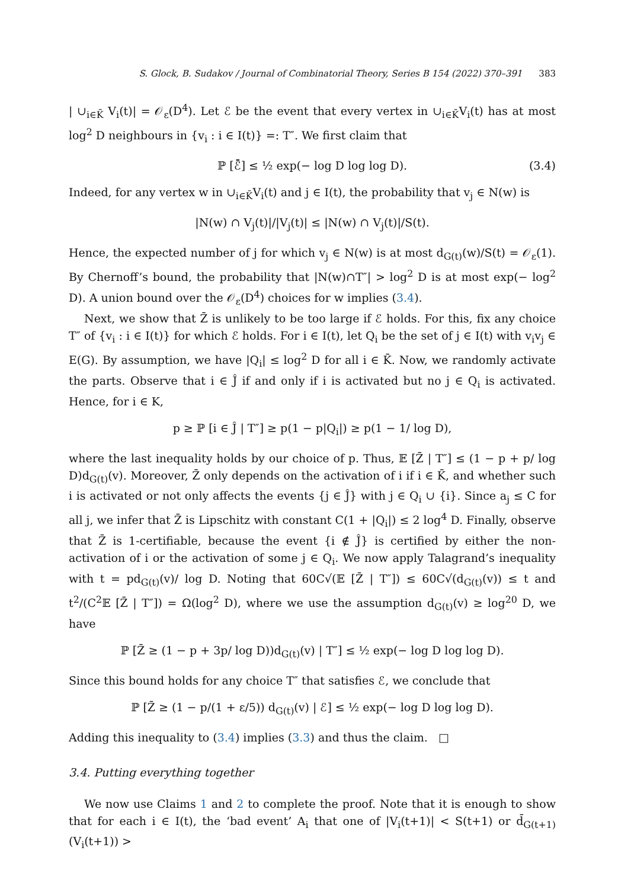S. Glock, B. Sudakov / Journal of Combinatorial Theory, Series B 154 (2022) 370–391 383
| ∪<sub>i∈K̄</sub> V<sub>i</sub>(t)| = 𝒪<sub>ε</sub>(D<sup>4</sup>). Let ℰ be the event that every vertex in ∪<sub>i∈K̄</sub>V<sub>i</sub>(t) has at most log<sup>2</sup> D neighbours in {v<sub>i</sub> : i ∈ I(t)} =: T″. We first claim that
ℙ [ℰ̄] ≤ ½ exp(− log D log log D). (3.4)
Indeed, for any vertex w in ∪<sub>i∈K̄</sub>V<sub>i</sub>(t) and j ∈ I(t), the probability that v<sub>j</sub> ∈ N(w) is
|N(w) ∩ V<sub>j</sub>(t)|/|V<sub>j</sub>(t)| ≤ |N(w) ∩ V<sub>j</sub>(t)|/S(t).
Hence, the expected number of j for which v<sub>j</sub> ∈ N(w) is at most d<sub>G(t)</sub>(w)/S(t) = 𝒪<sub>ε</sub>(1). By Chernoff’s bound, the probability that |N(w)∩T″| > log<sup>2</sup> D is at most exp(− log<sup>2</sup> D). A union bound over the 𝒪<sub>ε</sub>(D<sup>4</sup>) choices for w implies (3.4).
Next, we show that Z̄ is unlikely to be too large if ℰ holds. For this, fix any choice T″ of {v<sub>i</sub> : i ∈ I(t)} for which ℰ holds. For i ∈ I(t), let Q<sub>i</sub> be the set of j ∈ I(t) with v<sub>i</sub>v<sub>j</sub> ∈ E(G). By assumption, we have |Q<sub>i</sub>| ≤ log<sup>2</sup> D for all i ∈ K̄. Now, we randomly activate the parts. Observe that i ∈ Ĵ if and only if i is activated but no j ∈ Q<sub>i</sub> is activated. Hence, for i ∈ K,
p ≥ ℙ [i ∈ Ĵ | T″] ≥ p(1 − p|Q<sub>i</sub>|) ≥ p(1 − 1/ log D),
where the last inequality holds by our choice of p. Thus, 𝔼 [Z̄ | T″] ≤ (1 − p + p/ log D)d<sub>G(t)</sub>(v). Moreover, Z̄ only depends on the activation of i if i ∈ K̄, and whether such i is activated or not only affects the events {j ∈ Ĵ} with j ∈ Q<sub>i</sub> ∪ {i}. Since a<sub>j</sub> ≤ C for all j, we infer that Z̄ is Lipschitz with constant C(1 + |Q<sub>i</sub>|) ≤ 2 log<sup>4</sup> D. Finally, observe that Z̄ is 1-certifiable, because the event {i ∉ Ĵ} is certified by either the non-activation of i or the activation of some j ∈ Q<sub>i</sub>. We now apply Talagrand’s inequality with t = pd<sub>G(t)</sub>(v)/ log D. Noting that 60C√(𝔼 [Z̄ | T″]) ≤ 60C√(d<sub>G(t)</sub>(v)) ≤ t and t<sup>2</sup>/(C<sup>2</sup>𝔼 [Z̄ | T″]) = Ω(log<sup>2</sup> D), where we use the assumption d<sub>G(t)</sub>(v) ≥ log<sup>20</sup> D, we have
ℙ [Z̄ ≥ (1 − p + 3p/ log D))d<sub>G(t)</sub>(v) | T″] ≤ ½ exp(− log D log log D).
Since this bound holds for any choice T″ that satisfies ℰ, we conclude that
ℙ [Z̄ ≥ (1 − p/(1 + ε/5)) d<sub>G(t)</sub>(v) | ℰ] ≤ ½ exp(− log D log log D).
Adding this inequality to (3.4) implies (3.3) and thus the claim. □
3.4. Putting everything together
We now use Claims 1 and 2 to complete the proof. Note that it is enough to show that for each i ∈ I(t), the ‘bad event’ A<sub>i</sub> that one of |V<sub>i</sub>(t+1)| < S(t+1) or d̄<sub>G(t+1)</sub>(V<sub>i</sub>(t+1)) >